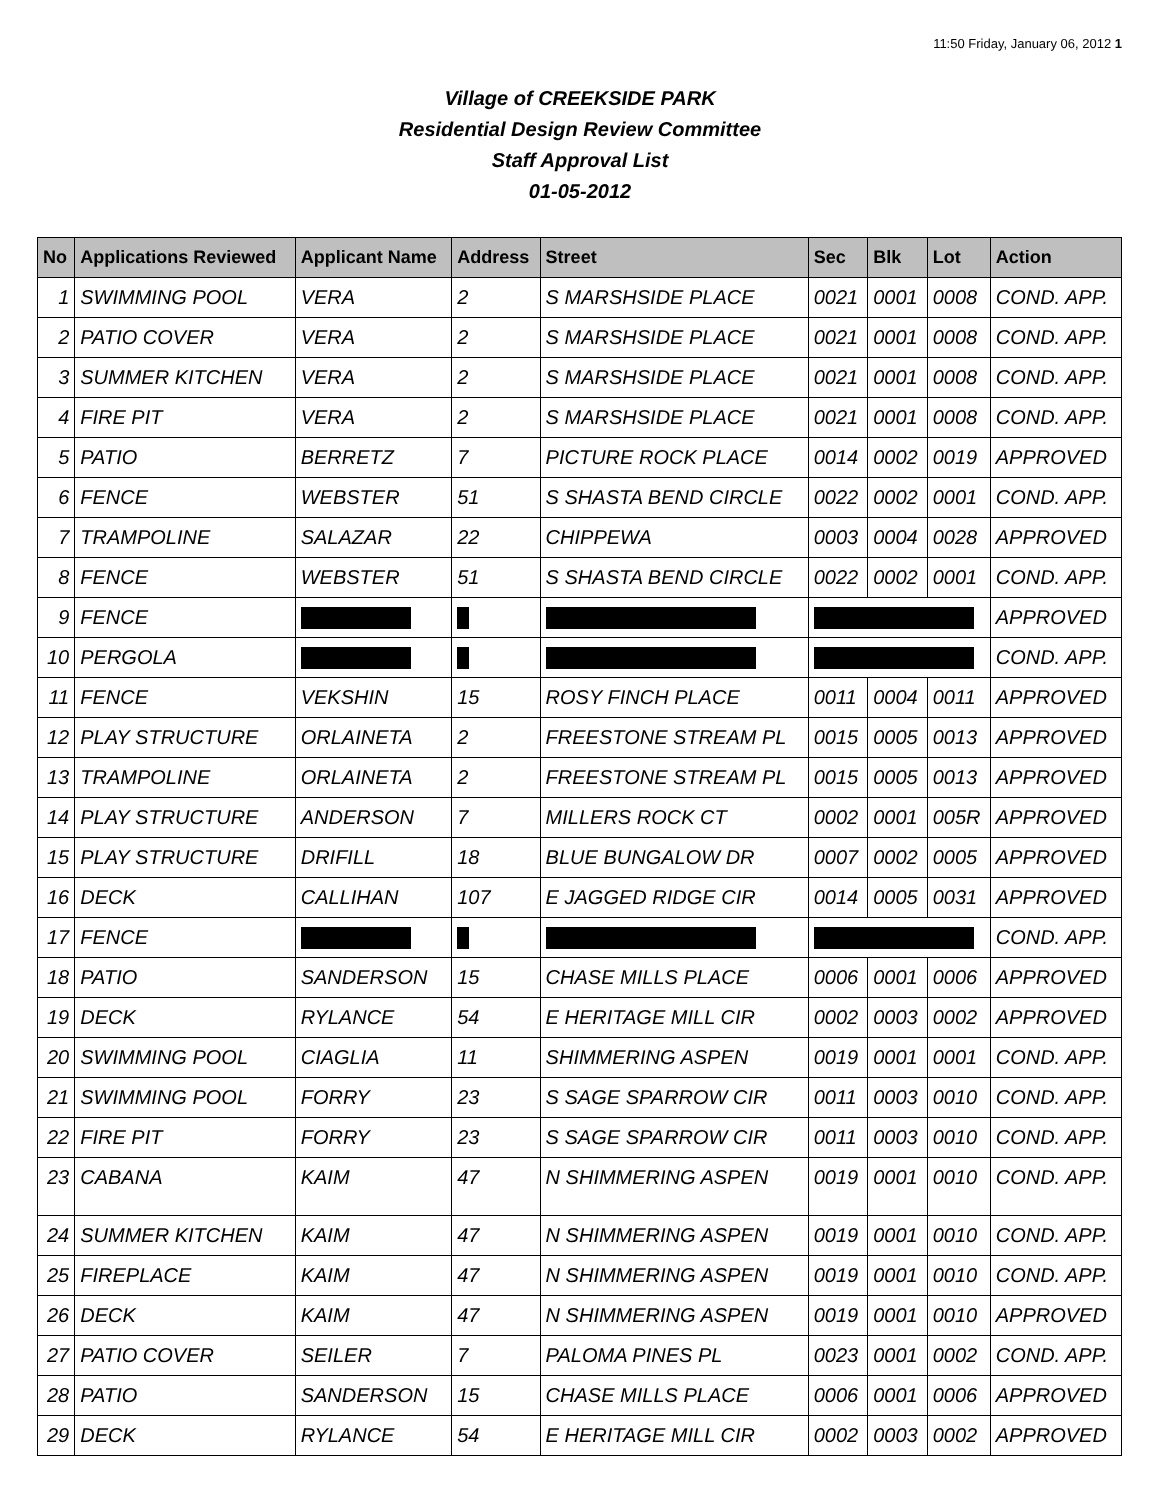11:50 Friday, January 06, 2012 1
Village of CREEKSIDE PARK
Residential Design Review Committee
Staff Approval List
01-05-2012
| No | Applications Reviewed | Applicant Name | Address | Street | Sec | Blk | Lot | Action |
| --- | --- | --- | --- | --- | --- | --- | --- | --- |
| 1 | SWIMMING POOL | VERA | 2 | S MARSHSIDE PLACE | 0021 | 0001 | 0008 | COND. APP. |
| 2 | PATIO COVER | VERA | 2 | S MARSHSIDE PLACE | 0021 | 0001 | 0008 | COND. APP. |
| 3 | SUMMER KITCHEN | VERA | 2 | S MARSHSIDE PLACE | 0021 | 0001 | 0008 | COND. APP. |
| 4 | FIRE PIT | VERA | 2 | S MARSHSIDE PLACE | 0021 | 0001 | 0008 | COND. APP. |
| 5 | PATIO | BERRETZ | 7 | PICTURE ROCK PLACE | 0014 | 0002 | 0019 | APPROVED |
| 6 | FENCE | WEBSTER | 51 | S SHASTA BEND CIRCLE | 0022 | 0002 | 0001 | COND. APP. |
| 7 | TRAMPOLINE | SALAZAR | 22 | CHIPPEWA | 0003 | 0004 | 0028 | APPROVED |
| 8 | FENCE | WEBSTER | 51 | S SHASTA BEND CIRCLE | 0022 | 0002 | 0001 | COND. APP. |
| 9 | FENCE | | | | | | | APPROVED |
| 10 | PERGOLA | | | | | | | COND. APP. |
| 11 | FENCE | VEKSHIN | 15 | ROSY FINCH PLACE | 0011 | 0004 | 0011 | APPROVED |
| 12 | PLAY STRUCTURE | ORLAINETA | 2 | FREESTONE STREAM PL | 0015 | 0005 | 0013 | APPROVED |
| 13 | TRAMPOLINE | ORLAINETA | 2 | FREESTONE STREAM PL | 0015 | 0005 | 0013 | APPROVED |
| 14 | PLAY STRUCTURE | ANDERSON | 7 | MILLERS ROCK CT | 0002 | 0001 | 005R | APPROVED |
| 15 | PLAY STRUCTURE | DRIFILL | 18 | BLUE BUNGALOW DR | 0007 | 0002 | 0005 | APPROVED |
| 16 | DECK | CALLIHAN | 107 | E JAGGED RIDGE CIR | 0014 | 0005 | 0031 | APPROVED |
| 17 | FENCE | | | | | | | COND. APP. |
| 18 | PATIO | SANDERSON | 15 | CHASE MILLS PLACE | 0006 | 0001 | 0006 | APPROVED |
| 19 | DECK | RYLANCE | 54 | E HERITAGE MILL CIR | 0002 | 0003 | 0002 | APPROVED |
| 20 | SWIMMING POOL | CIAGLIA | 11 | SHIMMERING ASPEN | 0019 | 0001 | 0001 | COND. APP. |
| 21 | SWIMMING POOL | FORRY | 23 | S SAGE SPARROW CIR | 0011 | 0003 | 0010 | COND. APP. |
| 22 | FIRE PIT | FORRY | 23 | S SAGE SPARROW CIR | 0011 | 0003 | 0010 | COND. APP. |
| 23 | CABANA | KAIM | 47 | N SHIMMERING ASPEN | 0019 | 0001 | 0010 | COND. APP. |
| 24 | SUMMER KITCHEN | KAIM | 47 | N SHIMMERING ASPEN | 0019 | 0001 | 0010 | COND. APP. |
| 25 | FIREPLACE | KAIM | 47 | N SHIMMERING ASPEN | 0019 | 0001 | 0010 | COND. APP. |
| 26 | DECK | KAIM | 47 | N SHIMMERING ASPEN | 0019 | 0001 | 0010 | APPROVED |
| 27 | PATIO COVER | SEILER | 7 | PALOMA PINES PL | 0023 | 0001 | 0002 | COND. APP. |
| 28 | PATIO | SANDERSON | 15 | CHASE MILLS PLACE | 0006 | 0001 | 0006 | APPROVED |
| 29 | DECK | RYLANCE | 54 | E HERITAGE MILL CIR | 0002 | 0003 | 0002 | APPROVED |